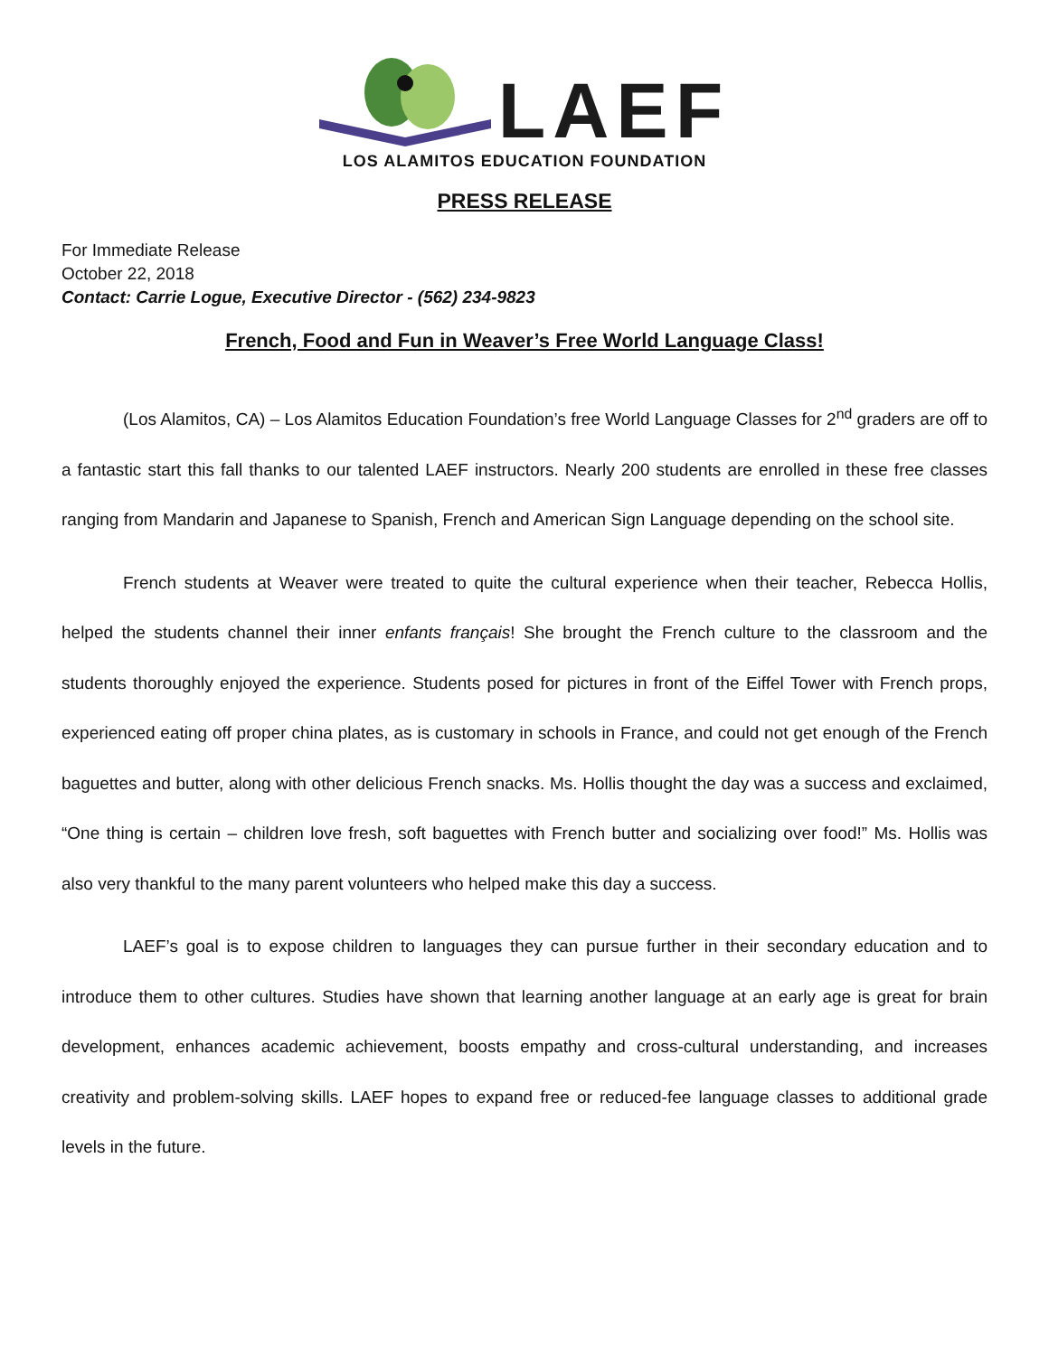LAEF
LOS ALAMITOS EDUCATION FOUNDATION
PRESS RELEASE
For Immediate Release
October 22, 2018
Contact: Carrie Logue, Executive Director - (562) 234-9823
French, Food and Fun in Weaver’s Free World Language Class!
(Los Alamitos, CA) – Los Alamitos Education Foundation’s free World Language Classes for 2<sup>nd</sup> graders are off to a fantastic start this fall thanks to our talented LAEF instructors. Nearly 200 students are enrolled in these free classes ranging from Mandarin and Japanese to Spanish, French and American Sign Language depending on the school site.
French students at Weaver were treated to quite the cultural experience when their teacher, Rebecca Hollis, helped the students channel their inner enfants français! She brought the French culture to the classroom and the students thoroughly enjoyed the experience. Students posed for pictures in front of the Eiffel Tower with French props, experienced eating off proper china plates, as is customary in schools in France, and could not get enough of the French baguettes and butter, along with other delicious French snacks. Ms. Hollis thought the day was a success and exclaimed, “One thing is certain – children love fresh, soft baguettes with French butter and socializing over food!” Ms. Hollis was also very thankful to the many parent volunteers who helped make this day a success.
LAEF’s goal is to expose children to languages they can pursue further in their secondary education and to introduce them to other cultures. Studies have shown that learning another language at an early age is great for brain development, enhances academic achievement, boosts empathy and cross-cultural understanding, and increases creativity and problem-solving skills. LAEF hopes to expand free or reduced-fee language classes to additional grade levels in the future.